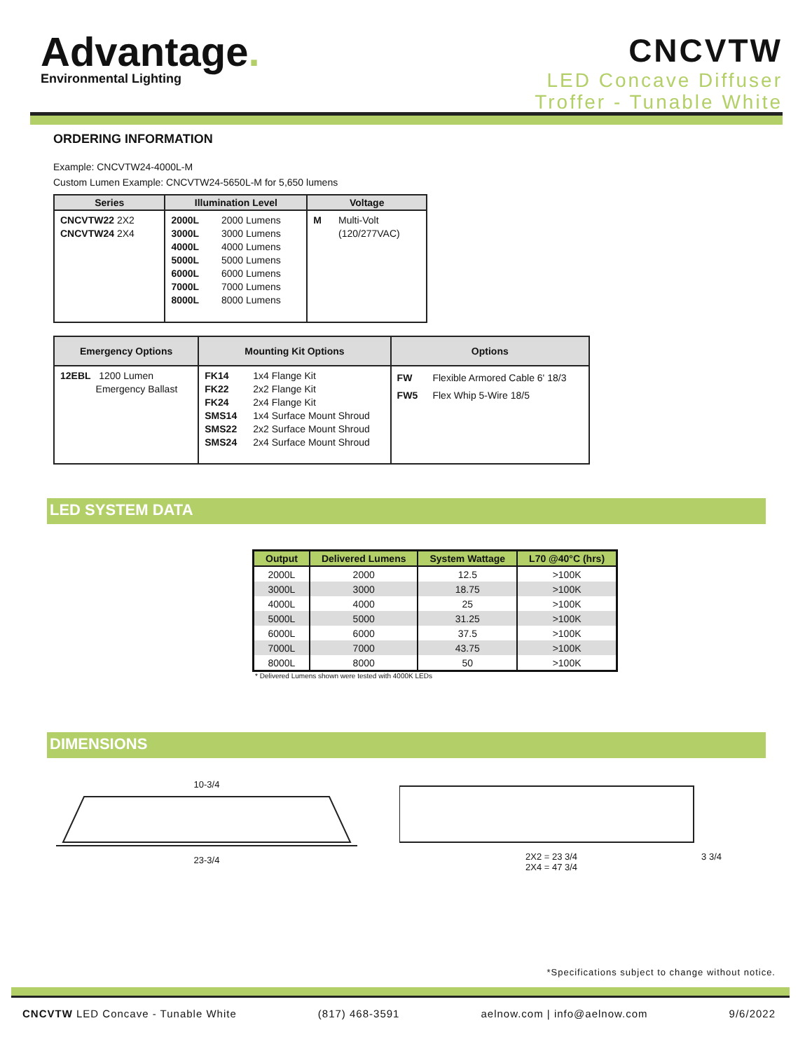Advantage.
Environmental Lighting
CNCVTW
LED Concave Diffuser
Troffer - Tunable White
ORDERING INFORMATION
Example: CNCVTW24-4000L-M
Custom Lumen Example: CNCVTW24-5650L-M for 5,650 lumens
| Series | Illumination Level | | Voltage | |
| --- | --- | --- | --- | --- |
| CNCVTW22 2X2 CNCVTW24 2X4 | 2000L 3000L 4000L 5000L 6000L 7000L 8000L | 2000 Lumens 3000 Lumens 4000 Lumens 5000 Lumens 6000 Lumens 7000 Lumens 8000 Lumens | M | Multi-Volt (120/277VAC) |
| Emergency Options | Mounting Kit Options | | Options | |
| --- | --- | --- | --- | --- |
| 12EBL 1200 Lumen Emergency Ballast | FK14 FK22 FK24 SMS14 SMS22 SMS24 | 1x4 Flange Kit 2x2 Flange Kit 2x4 Flange Kit 1x4 Surface Mount Shroud 2x2 Surface Mount Shroud 2x4 Surface Mount Shroud | FW FW5 | Flexible Armored Cable 6' 18/3 Flex Whip 5-Wire 18/5 |
LED SYSTEM DATA
| Output | Delivered Lumens | System Wattage | L70 @40°C (hrs) |
| --- | --- | --- | --- |
| 2000L | 2000 | 12.5 | >100K |
| 3000L | 3000 | 18.75 | >100K |
| 4000L | 4000 | 25 | >100K |
| 5000L | 5000 | 31.25 | >100K |
| 6000L | 6000 | 37.5 | >100K |
| 7000L | 7000 | 43.75 | >100K |
| 8000L | 8000 | 50 | >100K |
* Delivered Lumens shown were tested with 4000K LEDs
DIMENSIONS
10-3/4
23-3/4
2X2 = 23 3/4
2X4 = 47 3/4 3 3/4
*Specifications subject to change without notice.
CNCVTW LED Concave - Tunable White (817) 468-3591 aelnow.com | info@aelnow.com 9/6/2022